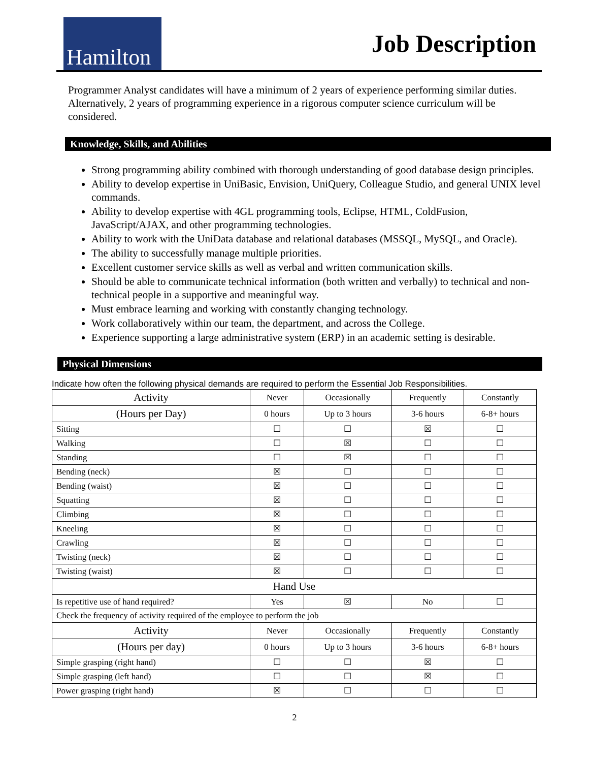Hamilton
Job Description
Programmer Analyst candidates will have a minimum of 2 years of experience performing similar duties. Alternatively, 2 years of programming experience in a rigorous computer science curriculum will be considered.
Knowledge, Skills, and Abilities
Strong programming ability combined with thorough understanding of good database design principles.
Ability to develop expertise in UniBasic, Envision, UniQuery, Colleague Studio, and general UNIX level commands.
Ability to develop expertise with 4GL programming tools, Eclipse, HTML, ColdFusion, JavaScript/AJAX, and other programming technologies.
Ability to work with the UniData database and relational databases (MSSQL, MySQL, and Oracle).
The ability to successfully manage multiple priorities.
Excellent customer service skills as well as verbal and written communication skills.
Should be able to communicate technical information (both written and verbally) to technical and non-technical people in a supportive and meaningful way.
Must embrace learning and working with constantly changing technology.
Work collaboratively within our team, the department, and across the College.
Experience supporting a large administrative system (ERP) in an academic setting is desirable.
Physical Dimensions
Indicate how often the following physical demands are required to perform the Essential Job Responsibilities.
| Activity | Never | Occasionally | Frequently | Constantly |
| --- | --- | --- | --- | --- |
| (Hours per Day) | 0 hours | Up to 3 hours | 3-6 hours | 6-8+ hours |
| Sitting | ☐ | ☐ | ☒ | ☐ |
| Walking | ☐ | ☒ | ☐ | ☐ |
| Standing | ☐ | ☒ | ☐ | ☐ |
| Bending (neck) | ☒ | ☐ | ☐ | ☐ |
| Bending (waist) | ☒ | ☐ | ☐ | ☐ |
| Squatting | ☒ | ☐ | ☐ | ☐ |
| Climbing | ☒ | ☐ | ☐ | ☐ |
| Kneeling | ☒ | ☐ | ☐ | ☐ |
| Crawling | ☒ | ☐ | ☐ | ☐ |
| Twisting (neck) | ☒ | ☐ | ☐ | ☐ |
| Twisting (waist) | ☒ | ☐ | ☐ | ☐ |
| Hand Use | | | | |
| Is repetitive use of hand required? | Yes | ☒ | No | ☐ |
| Check the frequency of activity required of the employee to perform the job | | | | |
| Activity | Never | Occasionally | Frequently | Constantly |
| (Hours per day) | 0 hours | Up to 3 hours | 3-6 hours | 6-8+ hours |
| Simple grasping (right hand) | ☐ | ☐ | ☒ | ☐ |
| Simple grasping (left hand) | ☐ | ☐ | ☒ | ☐ |
| Power grasping (right hand) | ☒ | ☐ | ☐ | ☐ |
2